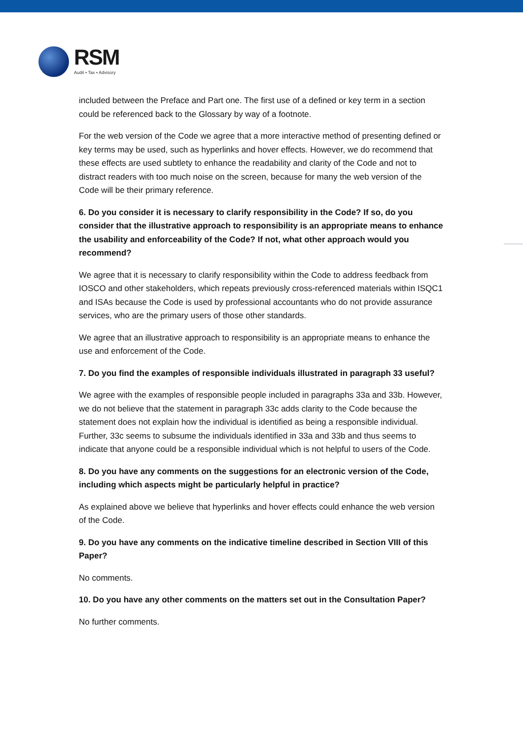RSM
Audit • Tax • Advisory
included between the Preface and Part one. The first use of a defined or key term in a section could be referenced back to the Glossary by way of a footnote.
For the web version of the Code we agree that a more interactive method of presenting defined or key terms may be used, such as hyperlinks and hover effects. However, we do recommend that these effects are used subtlety to enhance the readability and clarity of the Code and not to distract readers with too much noise on the screen, because for many the web version of the Code will be their primary reference.
6. Do you consider it is necessary to clarify responsibility in the Code? If so, do you consider that the illustrative approach to responsibility is an appropriate means to enhance the usability and enforceability of the Code? If not, what other approach would you recommend?
We agree that it is necessary to clarify responsibility within the Code to address feedback from IOSCO and other stakeholders, which repeats previously cross-referenced materials within ISQC1 and ISAs because the Code is used by professional accountants who do not provide assurance services, who are the primary users of those other standards.
We agree that an illustrative approach to responsibility is an appropriate means to enhance the use and enforcement of the Code.
7. Do you find the examples of responsible individuals illustrated in paragraph 33 useful?
We agree with the examples of responsible people included in paragraphs 33a and 33b. However, we do not believe that the statement in paragraph 33c adds clarity to the Code because the statement does not explain how the individual is identified as being a responsible individual. Further, 33c seems to subsume the individuals identified in 33a and 33b and thus seems to indicate that anyone could be a responsible individual which is not helpful to users of the Code.
8. Do you have any comments on the suggestions for an electronic version of the Code, including which aspects might be particularly helpful in practice?
As explained above we believe that hyperlinks and hover effects could enhance the web version of the Code.
9. Do you have any comments on the indicative timeline described in Section VIII of this Paper?
No comments.
10. Do you have any other comments on the matters set out in the Consultation Paper?
No further comments.